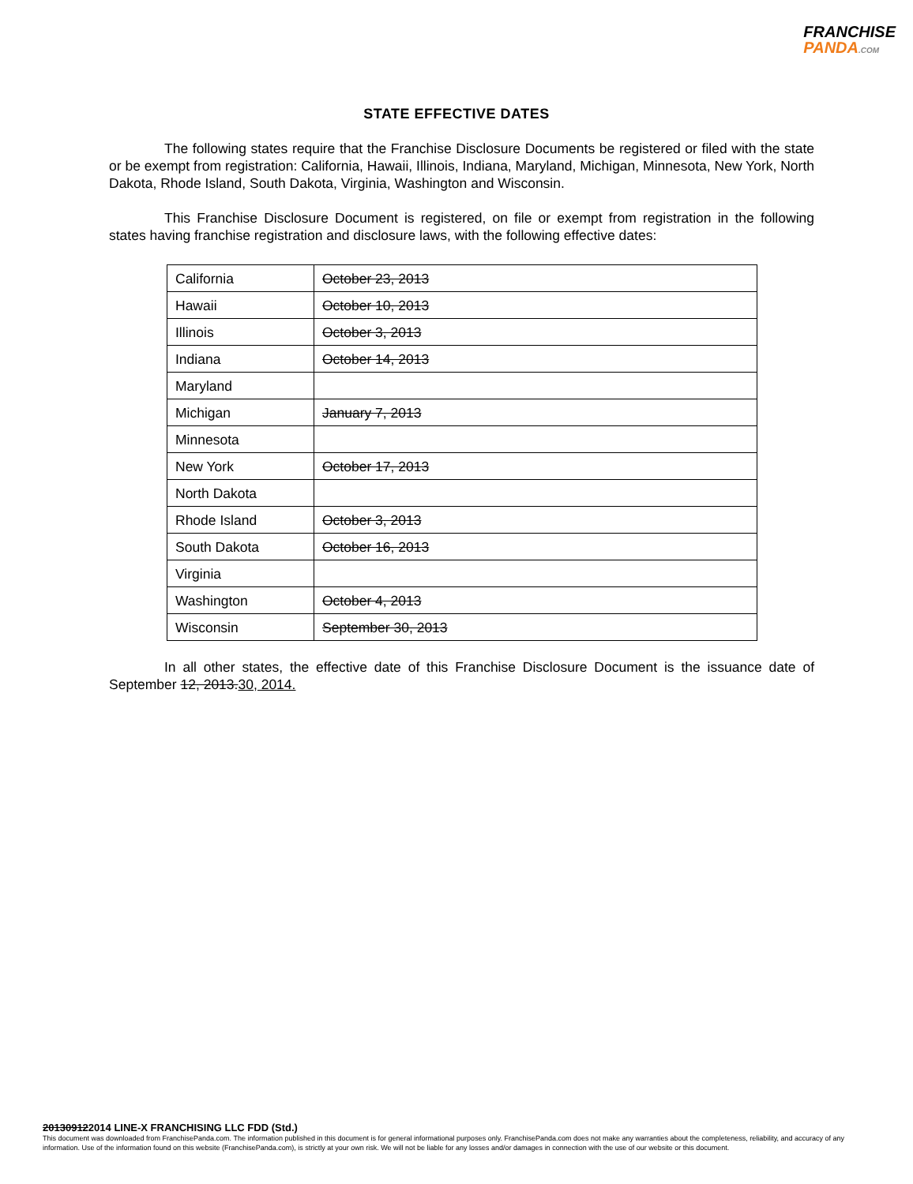FRANCHISE
PANDA.COM
STATE EFFECTIVE DATES
The following states require that the Franchise Disclosure Documents be registered or filed with the state or be exempt from registration: California, Hawaii, Illinois, Indiana, Maryland, Michigan, Minnesota, New York, North Dakota, Rhode Island, South Dakota, Virginia, Washington and Wisconsin.
This Franchise Disclosure Document is registered, on file or exempt from registration in the following states having franchise registration and disclosure laws, with the following effective dates:
| California | October 23, 2013 |
| Hawaii | October 10, 2013 |
| Illinois | October 3, 2013 |
| Indiana | October 14, 2013 |
| Maryland | |
| Michigan | January 7, 2013 |
| Minnesota | |
| New York | October 17, 2013 |
| North Dakota | |
| Rhode Island | October 3, 2013 |
| South Dakota | October 16, 2013 |
| Virginia | |
| Washington | October 4, 2013 |
| Wisconsin | September 30, 2013 |
In all other states, the effective date of this Franchise Disclosure Document is the issuance date of September 12, 2013.30, 2014.
201309122014 LINE-X FRANCHISING LLC FDD (Std.)
This document was downloaded from FranchisePanda.com. The information published in this document is for general informational purposes only. FranchisePanda.com does not make any warranties about the completeness, reliability, and accuracy of any information. Use of the information found on this website (FranchisePanda.com), is strictly at your own risk. We will not be liable for any losses and/or damages in connection with the use of our website or this document.